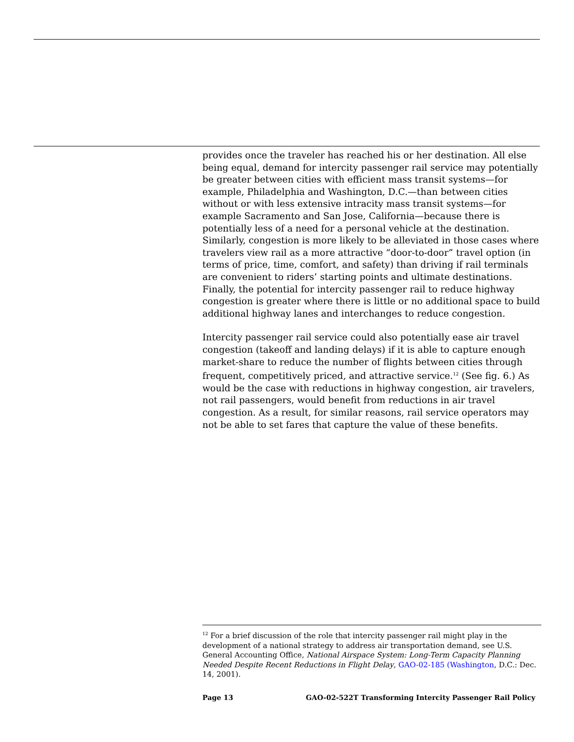provides once the traveler has reached his or her destination. All else being equal, demand for intercity passenger rail service may potentially be greater between cities with efficient mass transit systems—for example, Philadelphia and Washington, D.C.—than between cities without or with less extensive intracity mass transit systems—for example Sacramento and San Jose, California—because there is potentially less of a need for a personal vehicle at the destination. Similarly, congestion is more likely to be alleviated in those cases where travelers view rail as a more attractive “door-to-door” travel option (in terms of price, time, comfort, and safety) than driving if rail terminals are convenient to riders’ starting points and ultimate destinations. Finally, the potential for intercity passenger rail to reduce highway congestion is greater where there is little or no additional space to build additional highway lanes and interchanges to reduce congestion.
Intercity passenger rail service could also potentially ease air travel congestion (takeoff and landing delays) if it is able to capture enough market-share to reduce the number of flights between cities through frequent, competitively priced, and attractive service.<sup>12</sup> (See fig. 6.) As would be the case with reductions in highway congestion, air travelers, not rail passengers, would benefit from reductions in air travel congestion. As a result, for similar reasons, rail service operators may not be able to set fares that capture the value of these benefits.
<sup>12</sup> For a brief discussion of the role that intercity passenger rail might play in the development of a national strategy to address air transportation demand, see U.S. General Accounting Office, National Airspace System: Long-Term Capacity Planning Needed Despite Recent Reductions in Flight Delay, GAO-02-185 (Washington, D.C.: Dec. 14, 2001).
Page 13 GAO-02-522T Transforming Intercity Passenger Rail Policy